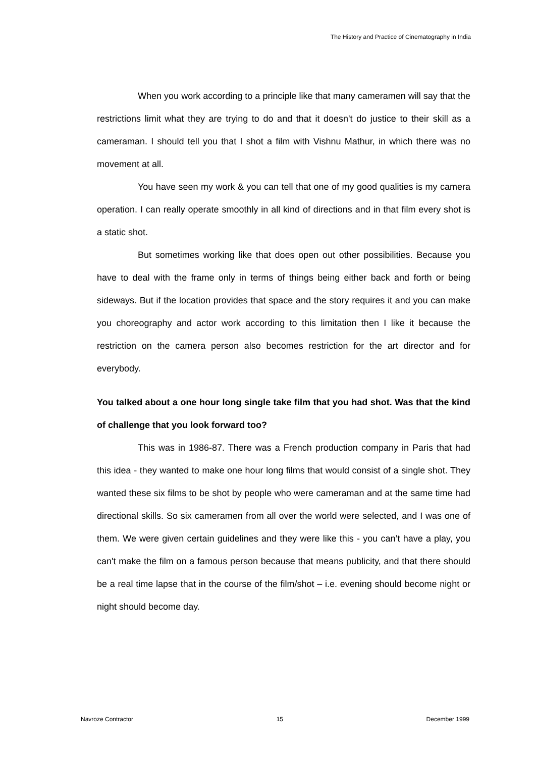The History and Practice of Cinematography in India
When you work according to a principle like that many cameramen will say that the restrictions limit what they are trying to do and that it doesn't do justice to their skill as a cameraman. I should tell you that I shot a film with Vishnu Mathur, in which there was no movement at all.
You have seen my work & you can tell that one of my good qualities is my camera operation. I can really operate smoothly in all kind of directions and in that film every shot is a static shot.
But sometimes working like that does open out other possibilities. Because you have to deal with the frame only in terms of things being either back and forth or being sideways. But if the location provides that space and the story requires it and you can make you choreography and actor work according to this limitation then I like it because the restriction on the camera person also becomes restriction for the art director and for everybody.
You talked about a one hour long single take film that you had shot. Was that the kind of challenge that you look forward too?
This was in 1986-87. There was a French production company in Paris that had this idea - they wanted to make one hour long films that would consist of a single shot. They wanted these six films to be shot by people who were cameraman and at the same time had directional skills. So six cameramen from all over the world were selected, and I was one of them. We were given certain guidelines and they were like this - you can’t have a play, you can't make the film on a famous person because that means publicity, and that there should be a real time lapse that in the course of the film/shot – i.e. evening should become night or night should become day.
Navroze Contractor 15 December 1999